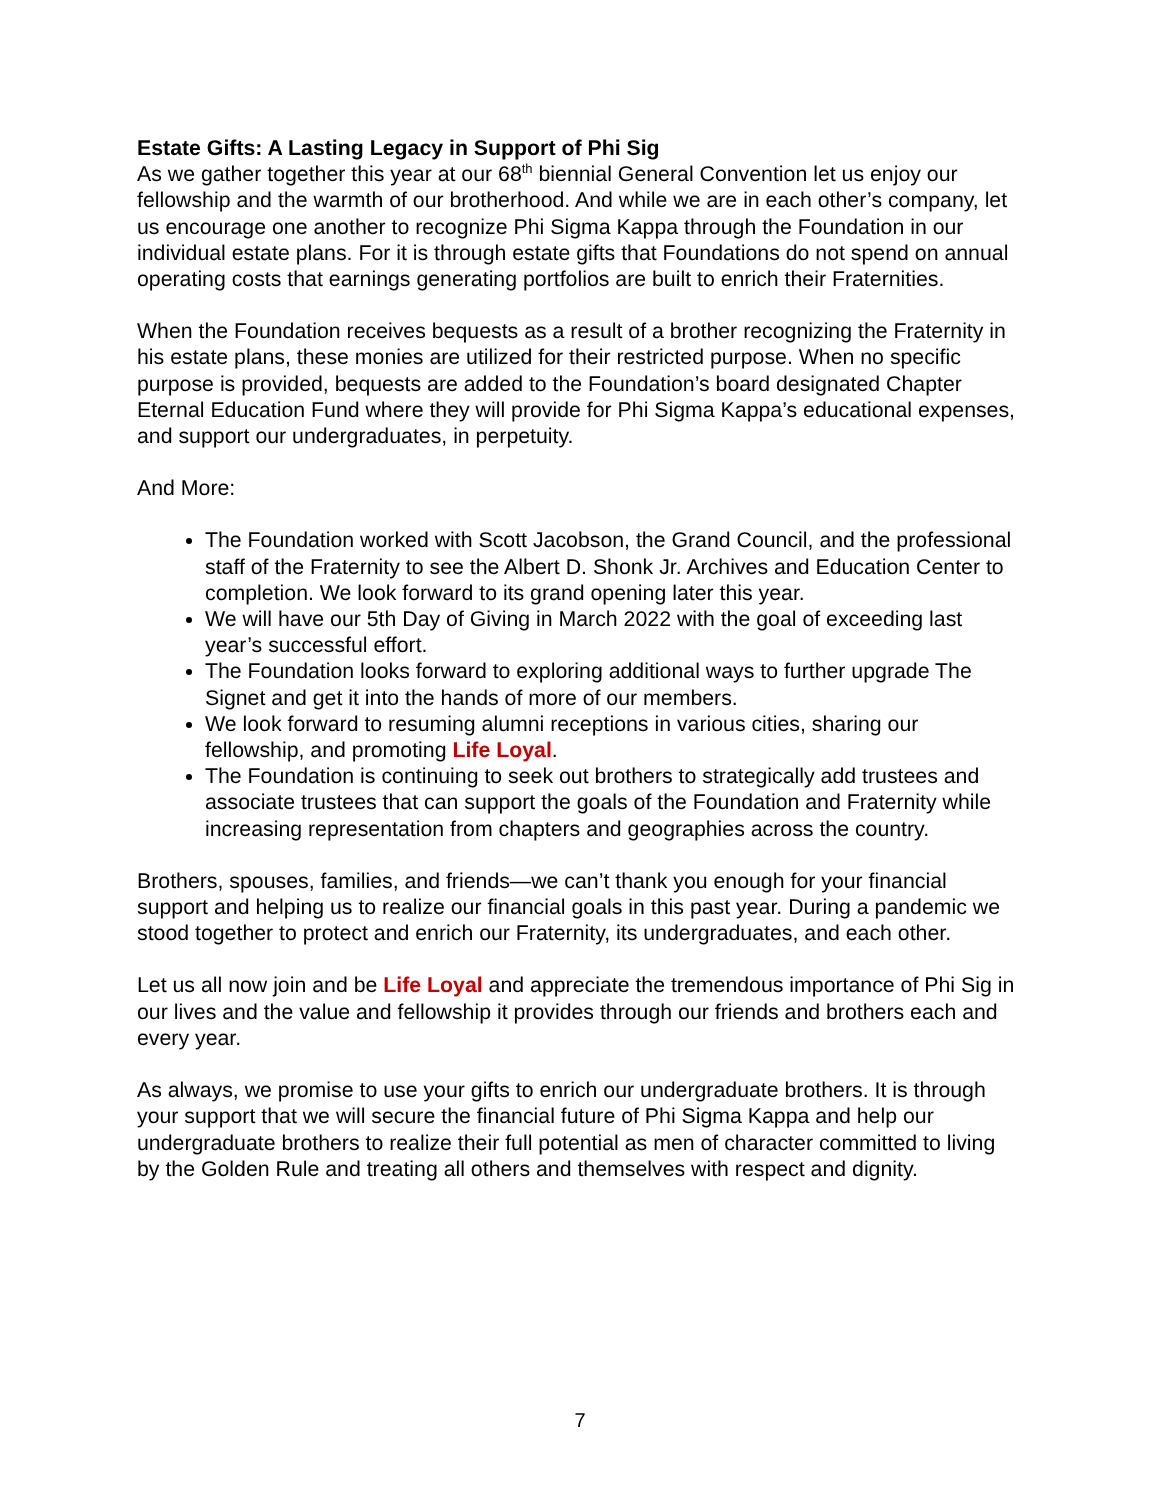Estate Gifts: A Lasting Legacy in Support of Phi Sig
As we gather together this year at our 68<sup>th</sup> biennial General Convention let us enjoy our fellowship and the warmth of our brotherhood. And while we are in each other’s company, let us encourage one another to recognize Phi Sigma Kappa through the Foundation in our individual estate plans. For it is through estate gifts that Foundations do not spend on annual operating costs that earnings generating portfolios are built to enrich their Fraternities.
When the Foundation receives bequests as a result of a brother recognizing the Fraternity in his estate plans, these monies are utilized for their restricted purpose. When no specific purpose is provided, bequests are added to the Foundation’s board designated Chapter Eternal Education Fund where they will provide for Phi Sigma Kappa’s educational expenses, and support our undergraduates, in perpetuity.
And More:
The Foundation worked with Scott Jacobson, the Grand Council, and the professional staff of the Fraternity to see the Albert D. Shonk Jr. Archives and Education Center to completion. We look forward to its grand opening later this year.
We will have our 5th Day of Giving in March 2022 with the goal of exceeding last year’s successful effort.
The Foundation looks forward to exploring additional ways to further upgrade The Signet and get it into the hands of more of our members.
We look forward to resuming alumni receptions in various cities, sharing our fellowship, and promoting Life Loyal.
The Foundation is continuing to seek out brothers to strategically add trustees and associate trustees that can support the goals of the Foundation and Fraternity while increasing representation from chapters and geographies across the country.
Brothers, spouses, families, and friends—we can’t thank you enough for your financial support and helping us to realize our financial goals in this past year. During a pandemic we stood together to protect and enrich our Fraternity, its undergraduates, and each other.
Let us all now join and be Life Loyal and appreciate the tremendous importance of Phi Sig in our lives and the value and fellowship it provides through our friends and brothers each and every year.
As always, we promise to use your gifts to enrich our undergraduate brothers. It is through your support that we will secure the financial future of Phi Sigma Kappa and help our undergraduate brothers to realize their full potential as men of character committed to living by the Golden Rule and treating all others and themselves with respect and dignity.
7